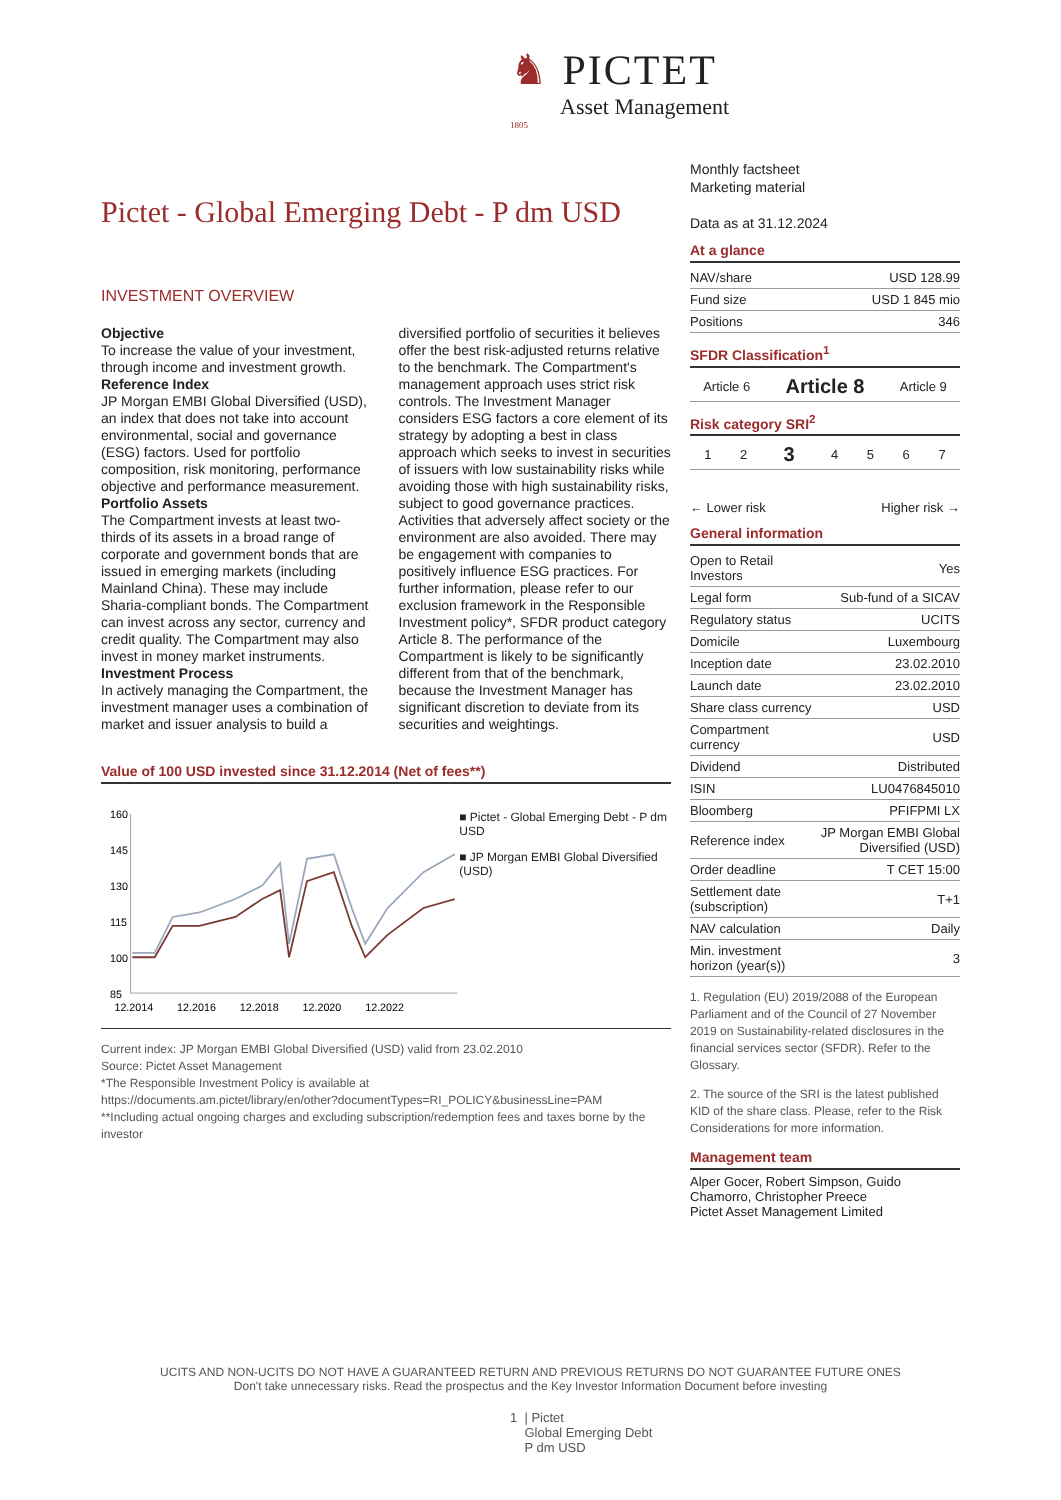♞ PICTET
Asset Management
1805
Pictet - Global Emerging Debt - P dm USD
INVESTMENT OVERVIEW
Objective
To increase the value of your investment, through income and investment growth.
Reference Index
JP Morgan EMBI Global Diversified (USD), an index that does not take into account environmental, social and governance (ESG) factors. Used for portfolio composition, risk monitoring, performance objective and performance measurement.
Portfolio Assets
The Compartment invests at least two-thirds of its assets in a broad range of corporate and government bonds that are issued in emerging markets (including Mainland China). These may include Sharia-compliant bonds. The Compartment can invest across any sector, currency and credit quality. The Compartment may also invest in money market instruments.
Investment Process
In actively managing the Compartment, the investment manager uses a combination of market and issuer analysis to build a diversified portfolio of securities it believes offer the best risk-adjusted returns relative to the benchmark. The Compartment's management approach uses strict risk controls. The Investment Manager considers ESG factors a core element of its strategy by adopting a best in class approach which seeks to invest in securities of issuers with low sustainability risks while avoiding those with high sustainability risks, subject to good governance practices. Activities that adversely affect society or the environment are also avoided. There may be engagement with companies to positively influence ESG practices. For further information, please refer to our exclusion framework in the Responsible Investment policy*, SFDR product category Article 8. The performance of the Compartment is likely to be significantly different from that of the benchmark, because the Investment Manager has significant discretion to deviate from its securities and weightings.
Value of 100 USD invested since 31.12.2014 (Net of fees**)
160
145
130
115
100
85
12.2014
12.2016
12.2018
12.2020
12.2022
■ Pictet - Global Emerging Debt - P dm USD
■ JP Morgan EMBI Global Diversified (USD)
Current index: JP Morgan EMBI Global Diversified (USD) valid from 23.02.2010
Source: Pictet Asset Management
*The Responsible Investment Policy is available at
https://documents.am.pictet/library/en/other?documentTypes=RI_POLICY&businessLine=PAM
**Including actual ongoing charges and excluding subscription/redemption fees and taxes borne by the investor
Monthly factsheet
Marketing material
Data as at 31.12.2024
At a glance
| NAV/share | USD 128.99 |
| Fund size | USD 1 845 mio |
| Positions | 346 |
SFDR Classification<sup>1</sup>
| Article 6 | Article 8 | Article 9 |
Risk category SRI<sup>2</sup>
| 1 | 2 | 3 | 4 | 5 | 6 | 7 |
← Lower risk Higher risk →
General information
| Open to Retail Investors | Yes |
| Legal form | Sub-fund of a SICAV |
| Regulatory status | UCITS |
| Domicile | Luxembourg |
| Inception date | 23.02.2010 |
| Launch date | 23.02.2010 |
| Share class currency | USD |
| Compartment currency | USD |
| Dividend | Distributed |
| ISIN | LU0476845010 |
| Bloomberg | PFIFPMI LX |
| Reference index | JP Morgan EMBI Global Diversified (USD) |
| Order deadline | T CET 15:00 |
| Settlement date (subscription) | T+1 |
| NAV calculation | Daily |
| Min. investment horizon (year(s)) | 3 |
1. Regulation (EU) 2019/2088 of the European Parliament and of the Council of 27 November 2019 on Sustainability-related disclosures in the financial services sector (SFDR). Refer to the Glossary.
2. The source of the SRI is the latest published KID of the share class. Please, refer to the Risk Considerations for more information.
Management team
Alper Gocer, Robert Simpson, Guido Chamorro, Christopher Preece
Pictet Asset Management Limited
UCITS AND NON-UCITS DO NOT HAVE A GUARANTEED RETURN AND PREVIOUS RETURNS DO NOT GUARANTEE FUTURE ONES
Don't take unnecessary risks. Read the prospectus and the Key Investor Information Document before investing
1 | Pictet
Global Emerging Debt
P dm USD